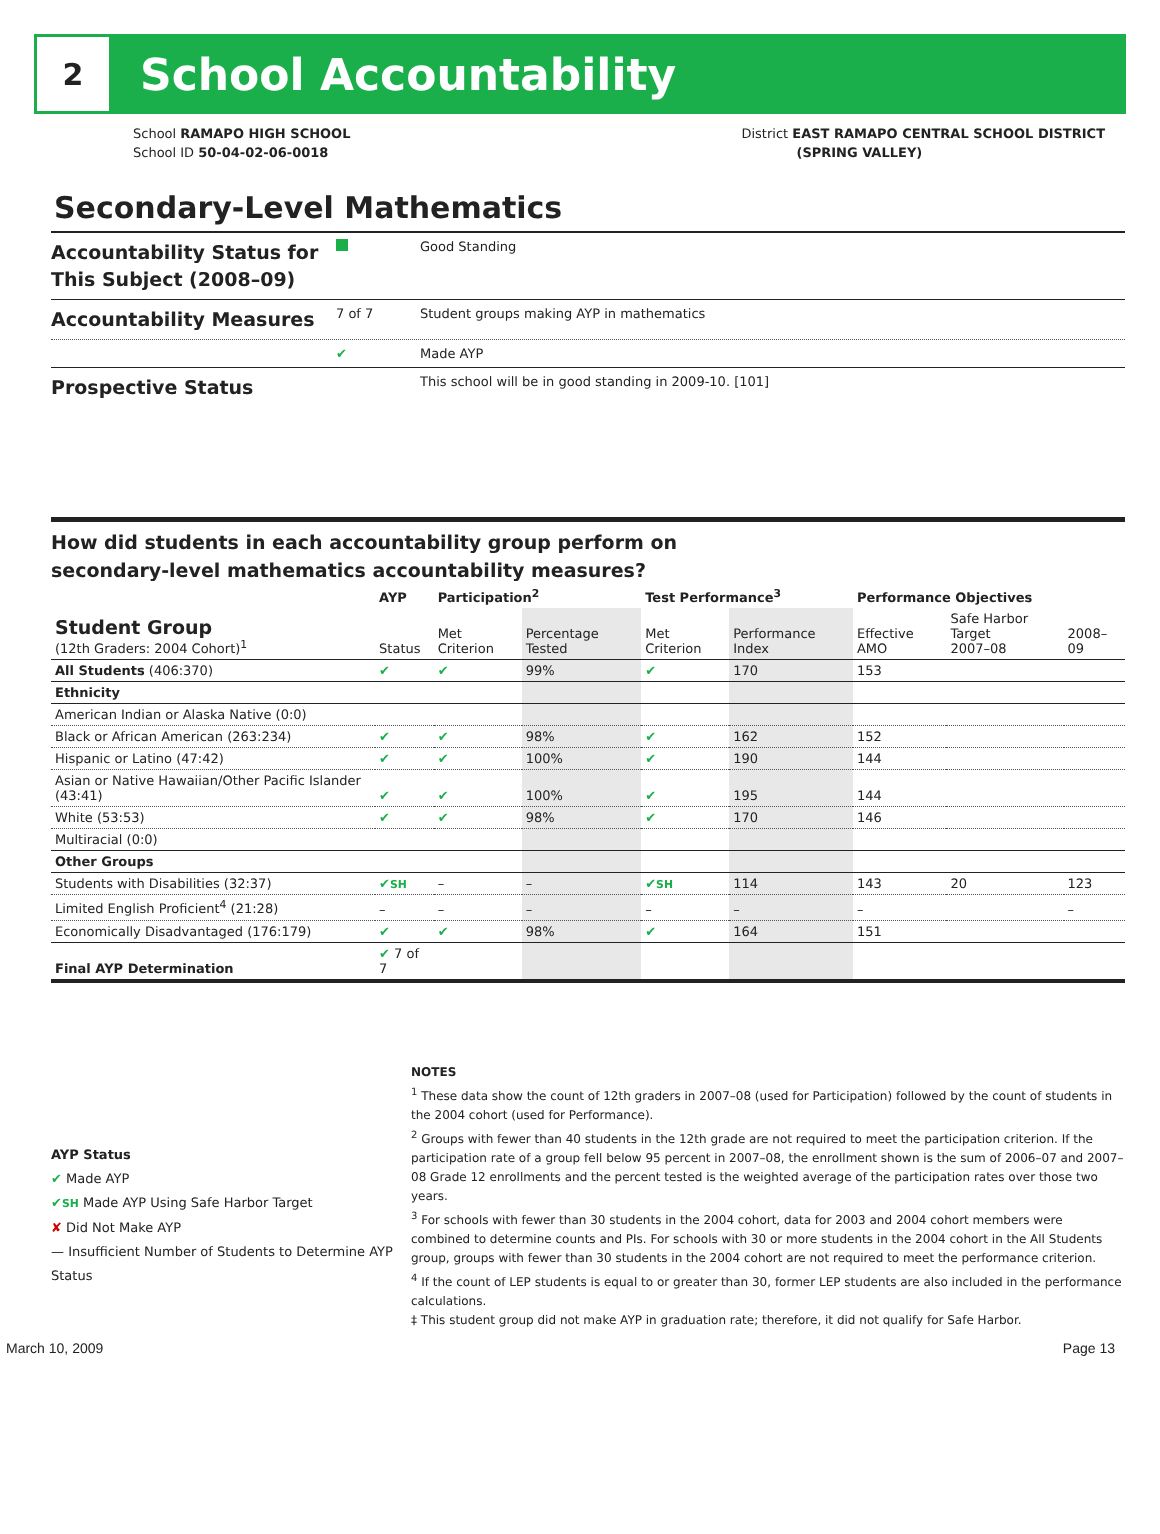2
School Accountability
School RAMAPO HIGH SCHOOL
School ID 50-04-02-06-0018
District EAST RAMAPO CENTRAL SCHOOL DISTRICT
(SPRING VALLEY)
Secondary-Level Mathematics
Accountability Status for This Subject (2008–09)
Good Standing
Accountability Measures
7 of 7 Student groups making AYP in mathematics
✔ Made AYP
Prospective Status
This school will be in good standing in 2009-10. [101]
How did students in each accountability group perform on
secondary-level mathematics accountability measures?
| | AYP | Participation<sup>2</sup> | | Test Performance<sup>3</sup> | | Performance Objectives | | |
| --- | --- | --- | --- | --- | --- | --- | --- | --- |
| Student Group (12th Graders: 2004 Cohort)<sup>1</sup> | Status | Met Criterion | Percentage Tested | Met Criterion | Performance Index | Effective AMO | Safe Harbor Target 2007–08 | 2008–09 |
| All Students (406:370) | ✔ | ✔ | 99% | ✔ | 170 | 153 | | |
| Ethnicity | | | | | | | | |
| American Indian or Alaska Native (0:0) | | | | | | | | |
| Black or African American (263:234) | ✔ | ✔ | 98% | ✔ | 162 | 152 | | |
| Hispanic or Latino (47:42) | ✔ | ✔ | 100% | ✔ | 190 | 144 | | |
| Asian or Native Hawaiian/Other Pacific Islander (43:41) | ✔ | ✔ | 100% | ✔ | 195 | 144 | | |
| White (53:53) | ✔ | ✔ | 98% | ✔ | 170 | 146 | | |
| Multiracial (0:0) | | | | | | | | |
| Other Groups | | | | | | | | |
| Students with Disabilities (32:37) | ✔ SH | – | – | ✔ SH | 114 | 143 | 20 | 123 |
| Limited English Proficient<sup>4</sup> (21:28) | – | – | – | – | – | – | | – |
| Economically Disadvantaged (176:179) | ✔ | ✔ | 98% | ✔ | 164 | 151 | | |
| Final AYP Determination | ✔ 7 of 7 | | | | | | | |
AYP Status
✔ Made AYP
✔SH Made AYP Using Safe Harbor Target
✘ Did Not Make AYP
— Insufficient Number of Students to Determine AYP Status
NOTES
<sup>1</sup> These data show the count of 12th graders in 2007–08 (used for Participation) followed by the count of students in the 2004 cohort (used for Performance).
<sup>2</sup> Groups with fewer than 40 students in the 12th grade are not required to meet the participation criterion. If the participation rate of a group fell below 95 percent in 2007–08, the enrollment shown is the sum of 2006–07 and 2007–08 Grade 12 enrollments and the percent tested is the weighted average of the participation rates over those two years.
<sup>3</sup> For schools with fewer than 30 students in the 2004 cohort, data for 2003 and 2004 cohort members were combined to determine counts and PIs. For schools with 30 or more students in the 2004 cohort in the All Students group, groups with fewer than 30 students in the 2004 cohort are not required to meet the performance criterion.
<sup>4</sup> If the count of LEP students is equal to or greater than 30, former LEP students are also included in the performance calculations.
‡ This student group did not make AYP in graduation rate; therefore, it did not qualify for Safe Harbor.
March 10, 2009 Page 13